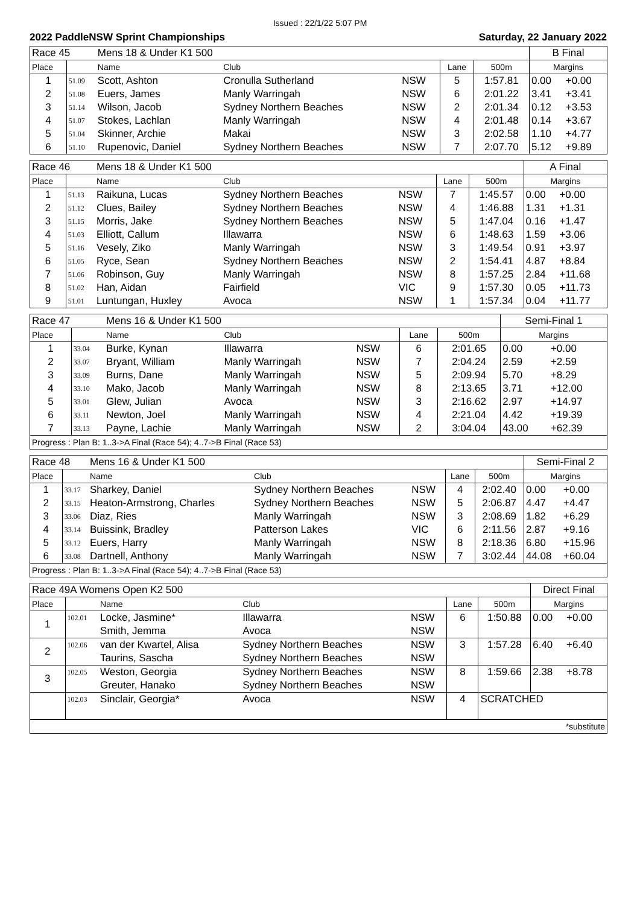Issued : 22/1/22 5:07 PM
2022 PaddleNSW Sprint Championships Saturday, 22 January 2022
| Race 45 | | Mens 18 & Under K1 500 | | | | | B Final | |
| Place | | Name | Club | | Lane | 500m | Margins | |
| 1 | 51.09 | Scott, Ashton | Cronulla Sutherland | NSW | 5 | 1:57.81 | 0.00 | +0.00 |
| 2 | 51.08 | Euers, James | Manly Warringah | NSW | 6 | 2:01.22 | 3.41 | +3.41 |
| 3 | 51.14 | Wilson, Jacob | Sydney Northern Beaches | NSW | 2 | 2:01.34 | 0.12 | +3.53 |
| 4 | 51.07 | Stokes, Lachlan | Manly Warringah | NSW | 4 | 2:01.48 | 0.14 | +3.67 |
| 5 | 51.04 | Skinner, Archie | Makai | NSW | 3 | 2:02.58 | 1.10 | +4.77 |
| 6 | 51.10 | Rupenovic, Daniel | Sydney Northern Beaches | NSW | 7 | 2:07.70 | 5.12 | +9.89 |
| Race 46 | | Mens 18 & Under K1 500 | | | | | A Final | |
| Place | | Name | Club | | Lane | 500m | Margins | |
| 1 | 51.13 | Raikuna, Lucas | Sydney Northern Beaches | NSW | 7 | 1:45.57 | 0.00 | +0.00 |
| 2 | 51.12 | Clues, Bailey | Sydney Northern Beaches | NSW | 4 | 1:46.88 | 1.31 | +1.31 |
| 3 | 51.15 | Morris, Jake | Sydney Northern Beaches | NSW | 5 | 1:47.04 | 0.16 | +1.47 |
| 4 | 51.03 | Elliott, Callum | Illawarra | NSW | 6 | 1:48.63 | 1.59 | +3.06 |
| 5 | 51.16 | Vesely, Ziko | Manly Warringah | NSW | 3 | 1:49.54 | 0.91 | +3.97 |
| 6 | 51.05 | Ryce, Sean | Sydney Northern Beaches | NSW | 2 | 1:54.41 | 4.87 | +8.84 |
| 7 | 51.06 | Robinson, Guy | Manly Warringah | NSW | 8 | 1:57.25 | 2.84 | +11.68 |
| 8 | 51.02 | Han, Aidan | Fairfield | VIC | 9 | 1:57.30 | 0.05 | +11.73 |
| 9 | 51.01 | Luntungan, Huxley | Avoca | NSW | 1 | 1:57.34 | 0.04 | +11.77 |
| Race 47 | | Mens 16 & Under K1 500 | | | | | Semi-Final 1 | |
| Place | | Name | Club | | Lane | 500m | Margins | |
| 1 | 33.04 | Burke, Kynan | Illawarra | NSW | 6 | 2:01.65 | 0.00 | +0.00 |
| 2 | 33.07 | Bryant, William | Manly Warringah | NSW | 7 | 2:04.24 | 2.59 | +2.59 |
| 3 | 33.09 | Burns, Dane | Manly Warringah | NSW | 5 | 2:09.94 | 5.70 | +8.29 |
| 4 | 33.10 | Mako, Jacob | Manly Warringah | NSW | 8 | 2:13.65 | 3.71 | +12.00 |
| 5 | 33.01 | Glew, Julian | Avoca | NSW | 3 | 2:16.62 | 2.97 | +14.97 |
| 6 | 33.11 | Newton, Joel | Manly Warringah | NSW | 4 | 2:21.04 | 4.42 | +19.39 |
| 7 | 33.13 | Payne, Lachie | Manly Warringah | NSW | 2 | 3:04.04 | 43.00 | +62.39 |
| Progress : Plan B: 1..3->A Final (Race 54); 4..7->B Final (Race 53) | | | | | | | | |
| Race 48 | | Mens 16 & Under K1 500 | | | | | Semi-Final 2 | |
| Place | | Name | Club | | Lane | 500m | Margins | |
| 1 | 33.17 | Sharkey, Daniel | Sydney Northern Beaches | NSW | 4 | 2:02.40 | 0.00 | +0.00 |
| 2 | 33.15 | Heaton-Armstrong, Charles | Sydney Northern Beaches | NSW | 5 | 2:06.87 | 4.47 | +4.47 |
| 3 | 33.06 | Diaz, Ries | Manly Warringah | NSW | 3 | 2:08.69 | 1.82 | +6.29 |
| 4 | 33.14 | Buissink, Bradley | Patterson Lakes | VIC | 6 | 2:11.56 | 2.87 | +9.16 |
| 5 | 33.12 | Euers, Harry | Manly Warringah | NSW | 8 | 2:18.36 | 6.80 | +15.96 |
| 6 | 33.08 | Dartnell, Anthony | Manly Warringah | NSW | 7 | 3:02.44 | 44.08 | +60.04 |
| Progress : Plan B: 1..3->A Final (Race 54); 4..7->B Final (Race 53) | | | | | | | | |
| Race 49A Womens Open K2 500 | | | | | | | Direct Final | |
| Place | | Name | Club | | Lane | 500m | Margins | |
| 1 | 102.01 | Locke, Jasmine* | Illawarra | NSW | 6 | 1:50.88 | 0.00 | +0.00 |
| | | Smith, Jemma | Avoca | NSW | | | | |
| 2 | 102.06 | van der Kwartel, Alisa | Sydney Northern Beaches | NSW | 3 | 1:57.28 | 6.40 | +6.40 |
| | | Taurins, Sascha | Sydney Northern Beaches | NSW | | | | |
| 3 | 102.05 | Weston, Georgia | Sydney Northern Beaches | NSW | 8 | 1:59.66 | 2.38 | +8.78 |
| | | Greuter, Hanako | Sydney Northern Beaches | NSW | | | | |
| | 102.03 | Sinclair, Georgia* | Avoca | NSW | 4 | SCRATCHED | | |
| *substitute | | | | | | | | |